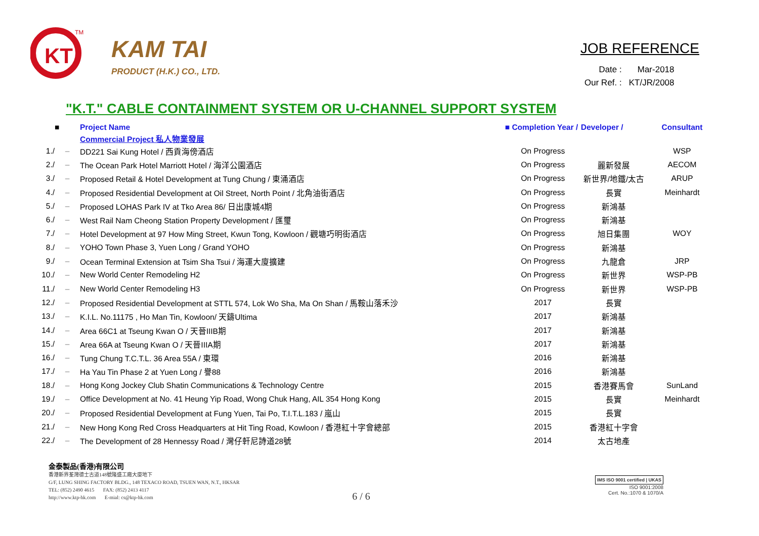KT
TM
KAM TAI
PRODUCT (H.K.) CO., LTD.
JOB REFERENCE
| Date : | Mar-2018 |
| Our Ref. : | KT/JR/2008 |
"K.T." CABLE CONTAINMENT SYSTEM OR U-CHANNEL SUPPORT SYSTEM
| | ■ | Project Name | ■ Completion Year / | Developer / | Consultant |
| --- | --- | --- | --- | --- | --- |
| | | Commercial Project 私人物業發展 | | | |
| 1./ | – | DD221 Sai Kung Hotel / 西貢海傍酒店 | On Progress | | WSP |
| 2./ | – | The Ocean Park Hotel Marriott Hotel / 海洋公園酒店 | On Progress | 麗新發展 | AECOM |
| 3./ | – | Proposed Retail & Hotel Development at Tung Chung / 東涌酒店 | On Progress | 新世界/地鐵/太古 | ARUP |
| 4./ | – | Proposed Residential Development at Oil Street, North Point / 北角油街酒店 | On Progress | 長實 | Meinhardt |
| 5./ | – | Proposed LOHAS Park IV at Tko Area 86/ 日出康城4期 | On Progress | 新鴻基 | |
| 6./ | – | West Rail Nam Cheong Station Property Development / 匯璽 | On Progress | 新鴻基 | |
| 7./ | – | Hotel Development at 97 How Ming Street, Kwun Tong, Kowloon / 觀塘巧明街酒店 | On Progress | 旭日集團 | WOY |
| 8./ | – | YOHO Town Phase 3, Yuen Long / Grand YOHO | On Progress | 新鴻基 | |
| 9./ | – | Ocean Terminal Extension at Tsim Sha Tsui / 海運大廈擴建 | On Progress | 九龍倉 | JRP |
| 10./ | – | New World Center Remodeling H2 | On Progress | 新世界 | WSP-PB |
| 11./ | – | New World Center Remodeling H3 | On Progress | 新世界 | WSP-PB |
| 12./ | – | Proposed Residential Development at STTL 574, Lok Wo Sha, Ma On Shan / 馬鞍山落禾沙 | 2017 | 長實 | |
| 13./ | – | K.I.L. No.11175 , Ho Man Tin, Kowloon/ 天鑄Ultima | 2017 | 新鴻基 | |
| 14./ | – | Area 66C1 at Tseung Kwan O / 天晉IIIB期 | 2017 | 新鴻基 | |
| 15./ | – | Area 66A at Tseung Kwan O / 天晉IIIA期 | 2017 | 新鴻基 | |
| 16./ | – | Tung Chung T.C.T.L. 36 Area 55A / 東環 | 2016 | 新鴻基 | |
| 17./ | – | Ha Yau Tin Phase 2 at Yuen Long / 譽88 | 2016 | 新鴻基 | |
| 18./ | – | Hong Kong Jockey Club Shatin Communications & Technology Centre | 2015 | 香港賽馬會 | SunLand |
| 19./ | – | Office Development at No. 41 Heung Yip Road, Wong Chuk Hang, AIL 354 Hong Kong | 2015 | 長實 | Meinhardt |
| 20./ | – | Proposed Residential Development at Fung Yuen, Tai Po, T.I.T.L.183 / 嵐山 | 2015 | 長實 | |
| 21./ | – | New Hong Kong Red Cross Headquarters at Hit Ting Road, Kowloon / 香港紅十字會總部 | 2015 | 香港紅十字會 | |
| 22./ | – | The Development of 28 Hennessy Road / 灣仔軒尼詩道28號 | 2014 | 太古地產 | |
金泰製品(香港)有限公司
香港新界荃灣德士古道148號隆盛工廠大廈地下
G/F, LUNG SHING FACTORY BLDG., 148 TEXACO ROAD, TSUEN WAN, N.T., HKSAR
TEL: (852) 2490 4615 FAX: (852) 2413 4117
http://www.ktp-hk.com E-mial: cs@ktp-hk.com
6 / 6
IMS ISO 9001 certified | UKAS
ISO 9001:2008
Cert. No.:1070 & 1070/A